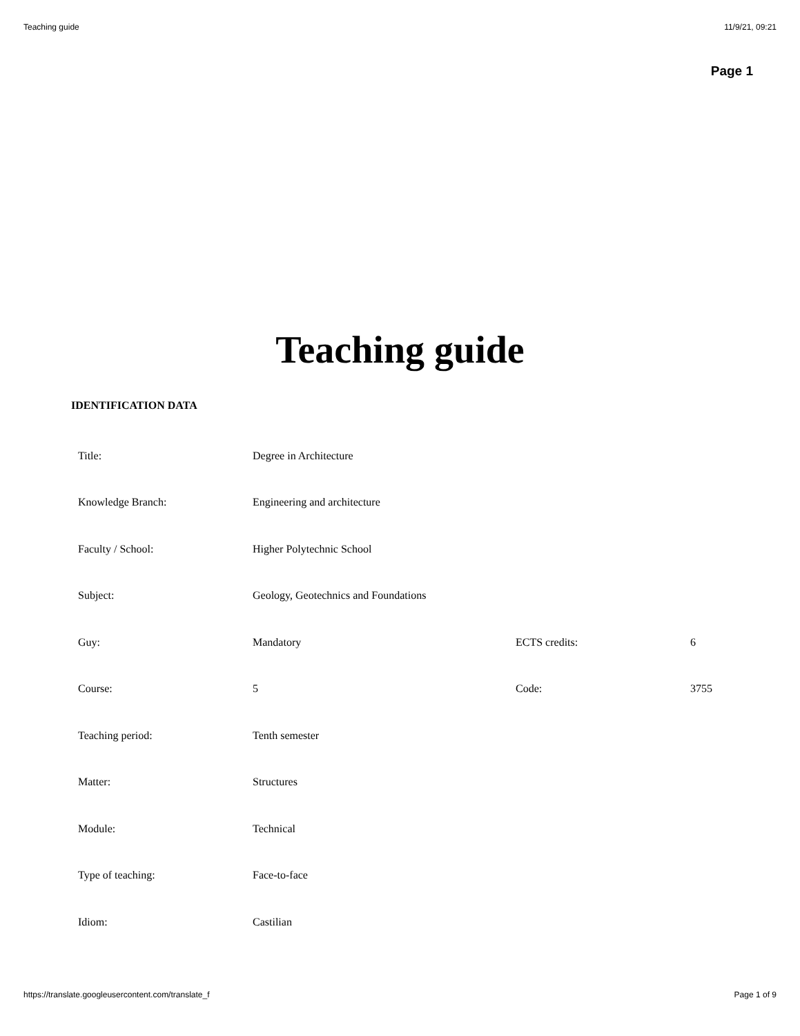Teaching guide 11/9/21, 09:21
Page 1
Teaching guide
IDENTIFICATION DATA
| Title: | Degree in Architecture | | |
| Knowledge Branch: | Engineering and architecture | | |
| Faculty / School: | Higher Polytechnic School | | |
| Subject: | Geology, Geotechnics and Foundations | | |
| Guy: | Mandatory | ECTS credits: | 6 |
| Course: | 5 | Code: | 3755 |
| Teaching period: | Tenth semester | | |
| Matter: | Structures | | |
| Module: | Technical | | |
| Type of teaching: | Face-to-face | | |
| Idiom: | Castilian | | |
https://translate.googleusercontent.com/translate_f Page 1 of 9